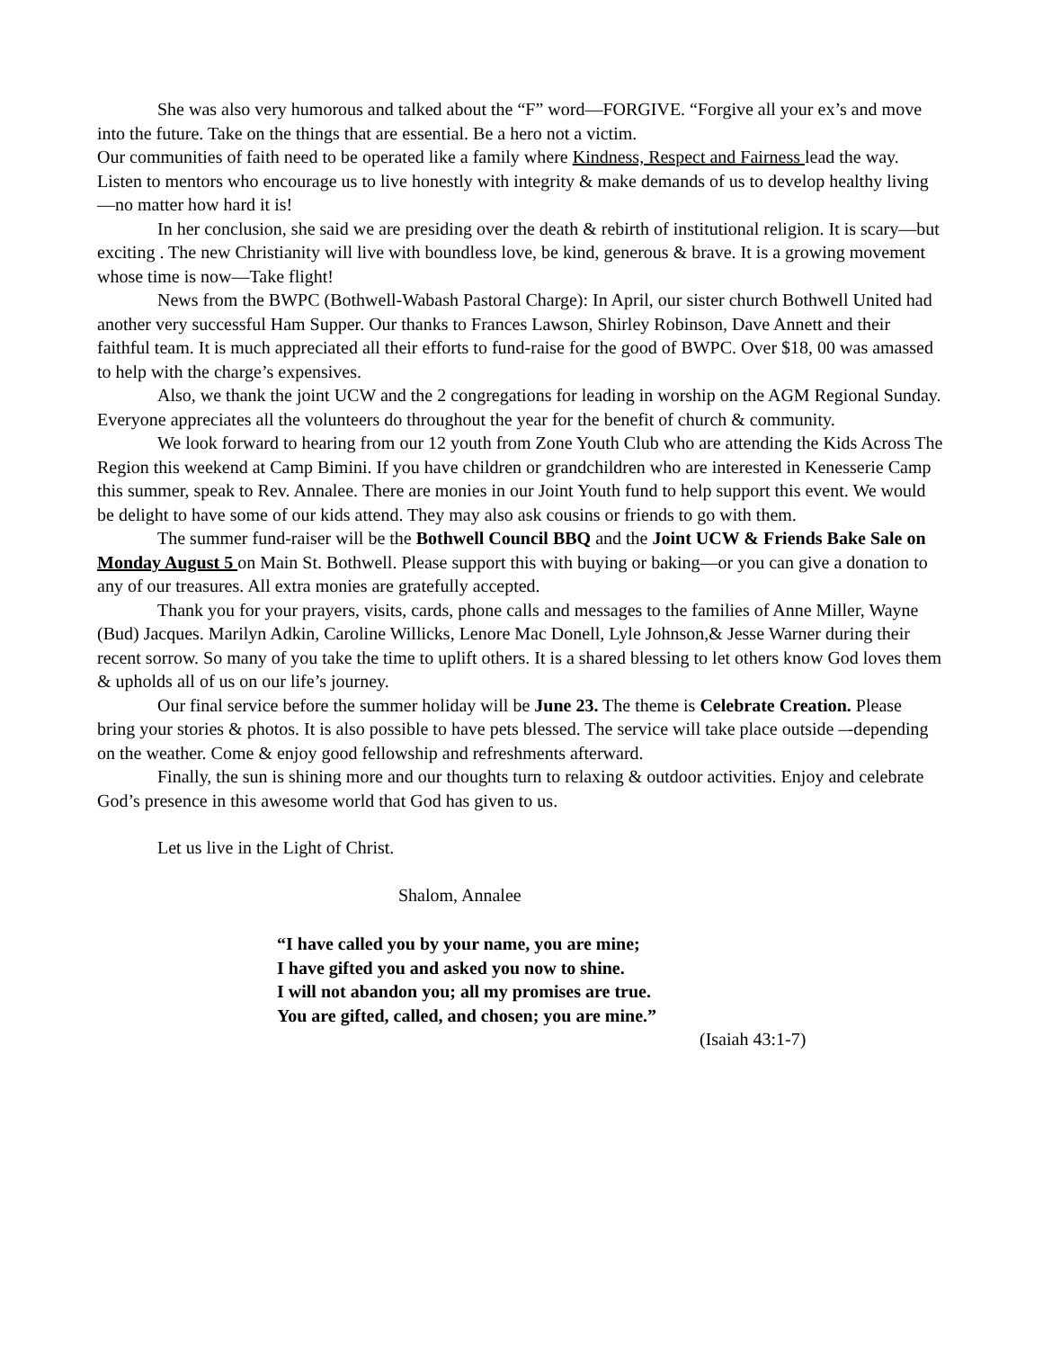She was also very humorous and talked about the “F” word—FORGIVE. “Forgive all your ex’s and move into the future. Take on the things that are essential. Be a hero not a victim.
Our communities of faith need to be operated like a family where Kindness, Respect and Fairness lead the way. Listen to mentors who encourage us to live honestly with integrity & make demands of us to develop healthy living—no matter how hard it is!
In her conclusion, she said we are presiding over the death & rebirth of institutional religion. It is scary—but exciting . The new Christianity will live with boundless love, be kind, generous & brave. It is a growing movement whose time is now—Take flight!
News from the BWPC (Bothwell-Wabash Pastoral Charge): In April, our sister church Bothwell United had another very successful Ham Supper. Our thanks to Frances Lawson, Shirley Robinson, Dave Annett and their faithful team. It is much appreciated all their efforts to fund-raise for the good of BWPC. Over $18, 00 was amassed to help with the charge’s expensives.
Also, we thank the joint UCW and the 2 congregations for leading in worship on the AGM Regional Sunday. Everyone appreciates all the volunteers do throughout the year for the benefit of church & community.
We look forward to hearing from our 12 youth from Zone Youth Club who are attending the Kids Across The Region this weekend at Camp Bimini. If you have children or grandchildren who are interested in Kenesserie Camp this summer, speak to Rev. Annalee. There are monies in our Joint Youth fund to help support this event. We would be delight to have some of our kids attend. They may also ask cousins or friends to go with them.
The summer fund-raiser will be the Bothwell Council BBQ and the Joint UCW & Friends Bake Sale on Monday August 5 on Main St. Bothwell. Please support this with buying or baking—or you can give a donation to any of our treasures. All extra monies are gratefully accepted.
Thank you for your prayers, visits, cards, phone calls and messages to the families of Anne Miller, Wayne (Bud) Jacques. Marilyn Adkin, Caroline Willicks, Lenore Mac Donell, Lyle Johnson,& Jesse Warner during their recent sorrow. So many of you take the time to uplift others. It is a shared blessing to let others know God loves them & upholds all of us on our life’s journey.
Our final service before the summer holiday will be June 23. The theme is Celebrate Creation. Please bring your stories & photos. It is also possible to have pets blessed. The service will take place outside –-depending on the weather. Come & enjoy good fellowship and refreshments afterward.
Finally, the sun is shining more and our thoughts turn to relaxing & outdoor activities. Enjoy and celebrate God’s presence in this awesome world that God has given to us.
Let us live in the Light of Christ.
Shalom, Annalee
“I have called you by your name, you are mine;
I have gifted you and asked you now to shine.
I will not abandon you; all my promises are true.
You are gifted, called, and chosen; you are mine.”
(Isaiah 43:1-7)